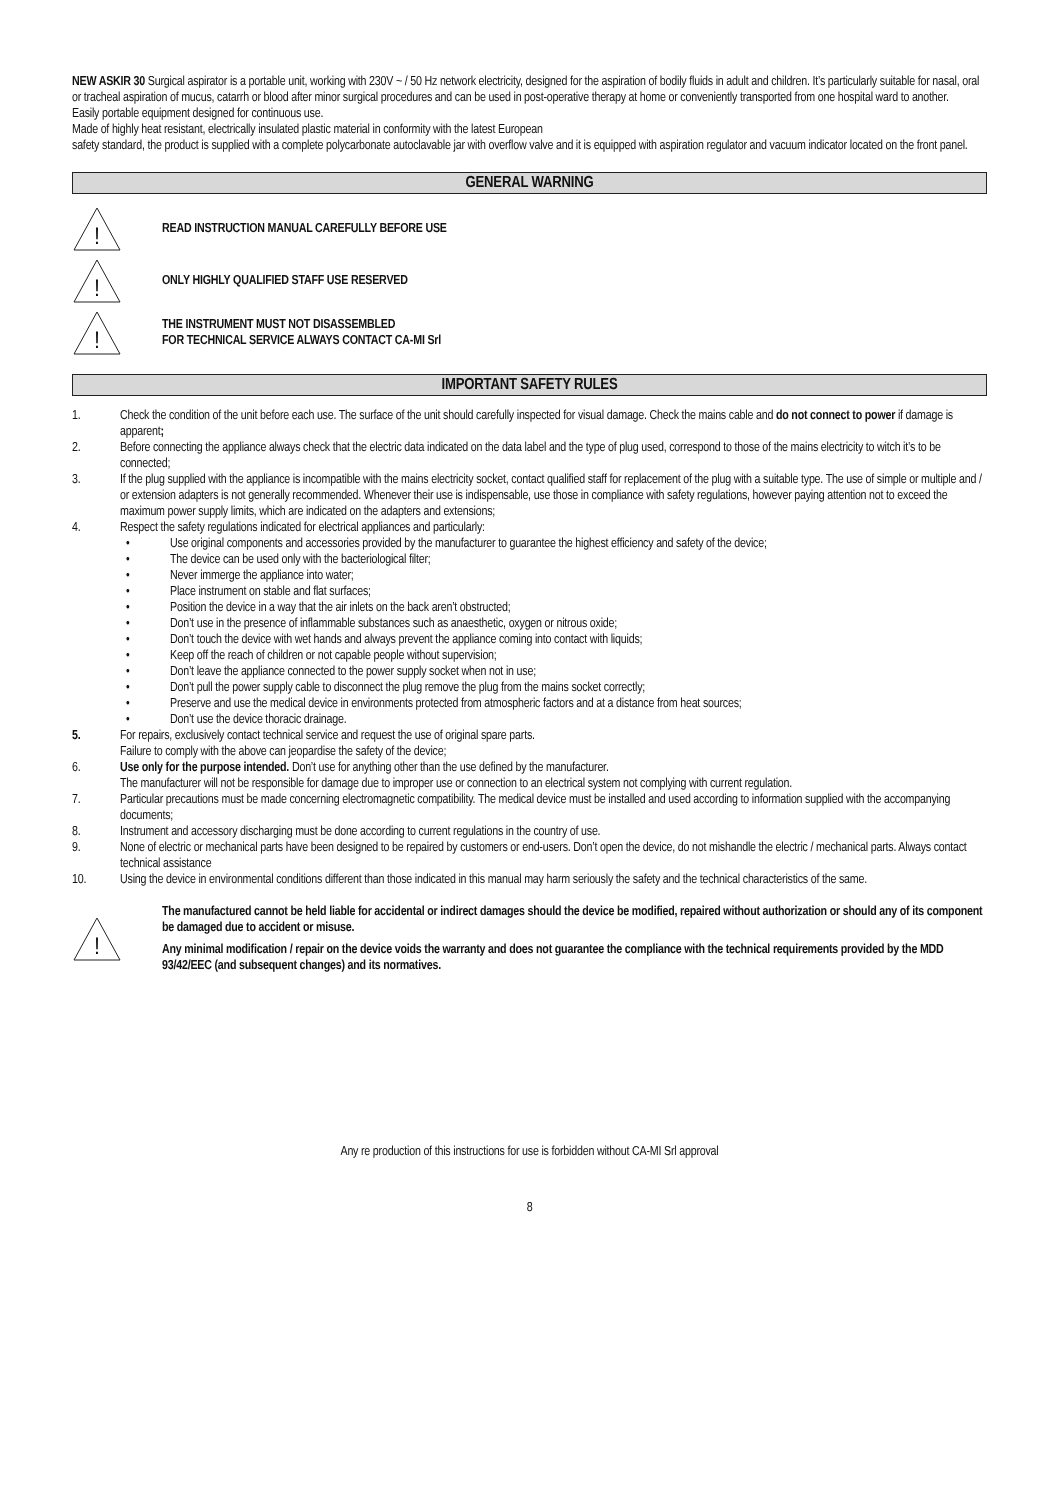NEW ASKIR 30 Surgical aspirator is a portable unit, working with 230V ~ / 50 Hz network electricity, designed for the aspiration of bodily fluids in adult and children. It’s particularly suitable for nasal, oral or tracheal aspiration of mucus, catarrh or blood after minor surgical procedures and can be used in post-operative therapy at home or conveniently transported from one hospital ward to another.
Easily portable equipment designed for continuous use.
Made of highly heat resistant, electrically insulated plastic material in conformity with the latest European
safety standard, the product is supplied with a complete polycarbonate autoclavable jar with overflow valve and it is equipped with aspiration regulator and vacuum indicator located on the front panel.
GENERAL WARNING
!
READ INSTRUCTION MANUAL CAREFULLY BEFORE USE
!
ONLY HIGHLY QUALIFIED STAFF USE RESERVED
!
THE INSTRUMENT MUST NOT DISASSEMBLED
FOR TECHNICAL SERVICE ALWAYS CONTACT CA-MI Srl
IMPORTANT SAFETY RULES
1. Check the condition of the unit before each use. The surface of the unit should carefully inspected for visual damage. Check the mains cable and do not connect to power if damage is apparent;
2. Before connecting the appliance always check that the electric data indicated on the data label and the type of plug used, correspond to those of the mains electricity to witch it’s to be connected;
3. If the plug supplied with the appliance is incompatible with the mains electricity socket, contact qualified staff for replacement of the plug with a suitable type. The use of simple or multiple and / or extension adapters is not generally recommended. Whenever their use is indispensable, use those in compliance with safety regulations, however paying attention not to exceed the maximum power supply limits, which are indicated on the adapters and extensions;
4. Respect the safety regulations indicated for electrical appliances and particularly:
• Use original components and accessories provided by the manufacturer to guarantee the highest efficiency and safety of the device;
• The device can be used only with the bacteriological filter;
• Never immerge the appliance into water;
• Place instrument on stable and flat surfaces;
• Position the device in a way that the air inlets on the back aren’t obstructed;
• Don’t use in the presence of inflammable substances such as anaesthetic, oxygen or nitrous oxide;
• Don’t touch the device with wet hands and always prevent the appliance coming into contact with liquids;
• Keep off the reach of children or not capable people without supervision;
• Don’t leave the appliance connected to the power supply socket when not in use;
• Don’t pull the power supply cable to disconnect the plug remove the plug from the mains socket correctly;
• Preserve and use the medical device in environments protected from atmospheric factors and at a distance from heat sources;
• Don’t use the device thoracic drainage.
5. For repairs, exclusively contact technical service and request the use of original spare parts.
Failure to comply with the above can jeopardise the safety of the device;
6. Use only for the purpose intended. Don’t use for anything other than the use defined by the manufacturer.
The manufacturer will not be responsible for damage due to improper use or connection to an electrical system not complying with current regulation.
7. Particular precautions must be made concerning electromagnetic compatibility. The medical device must be installed and used according to information supplied with the accompanying documents;
8. Instrument and accessory discharging must be done according to current regulations in the country of use.
9. None of electric or mechanical parts have been designed to be repaired by customers or end-users. Don’t open the device, do not mishandle the electric / mechanical parts. Always contact technical assistance
10. Using the device in environmental conditions different than those indicated in this manual may harm seriously the safety and the technical characteristics of the same.
!
The manufactured cannot be held liable for accidental or indirect damages should the device be modified, repaired without authorization or should any of its component be damaged due to accident or misuse.
Any minimal modification / repair on the device voids the warranty and does not guarantee the compliance with the technical requirements provided by the MDD 93/42/EEC (and subsequent changes) and its normatives.
Any re production of this instructions for use is forbidden without CA-MI Srl approval
8